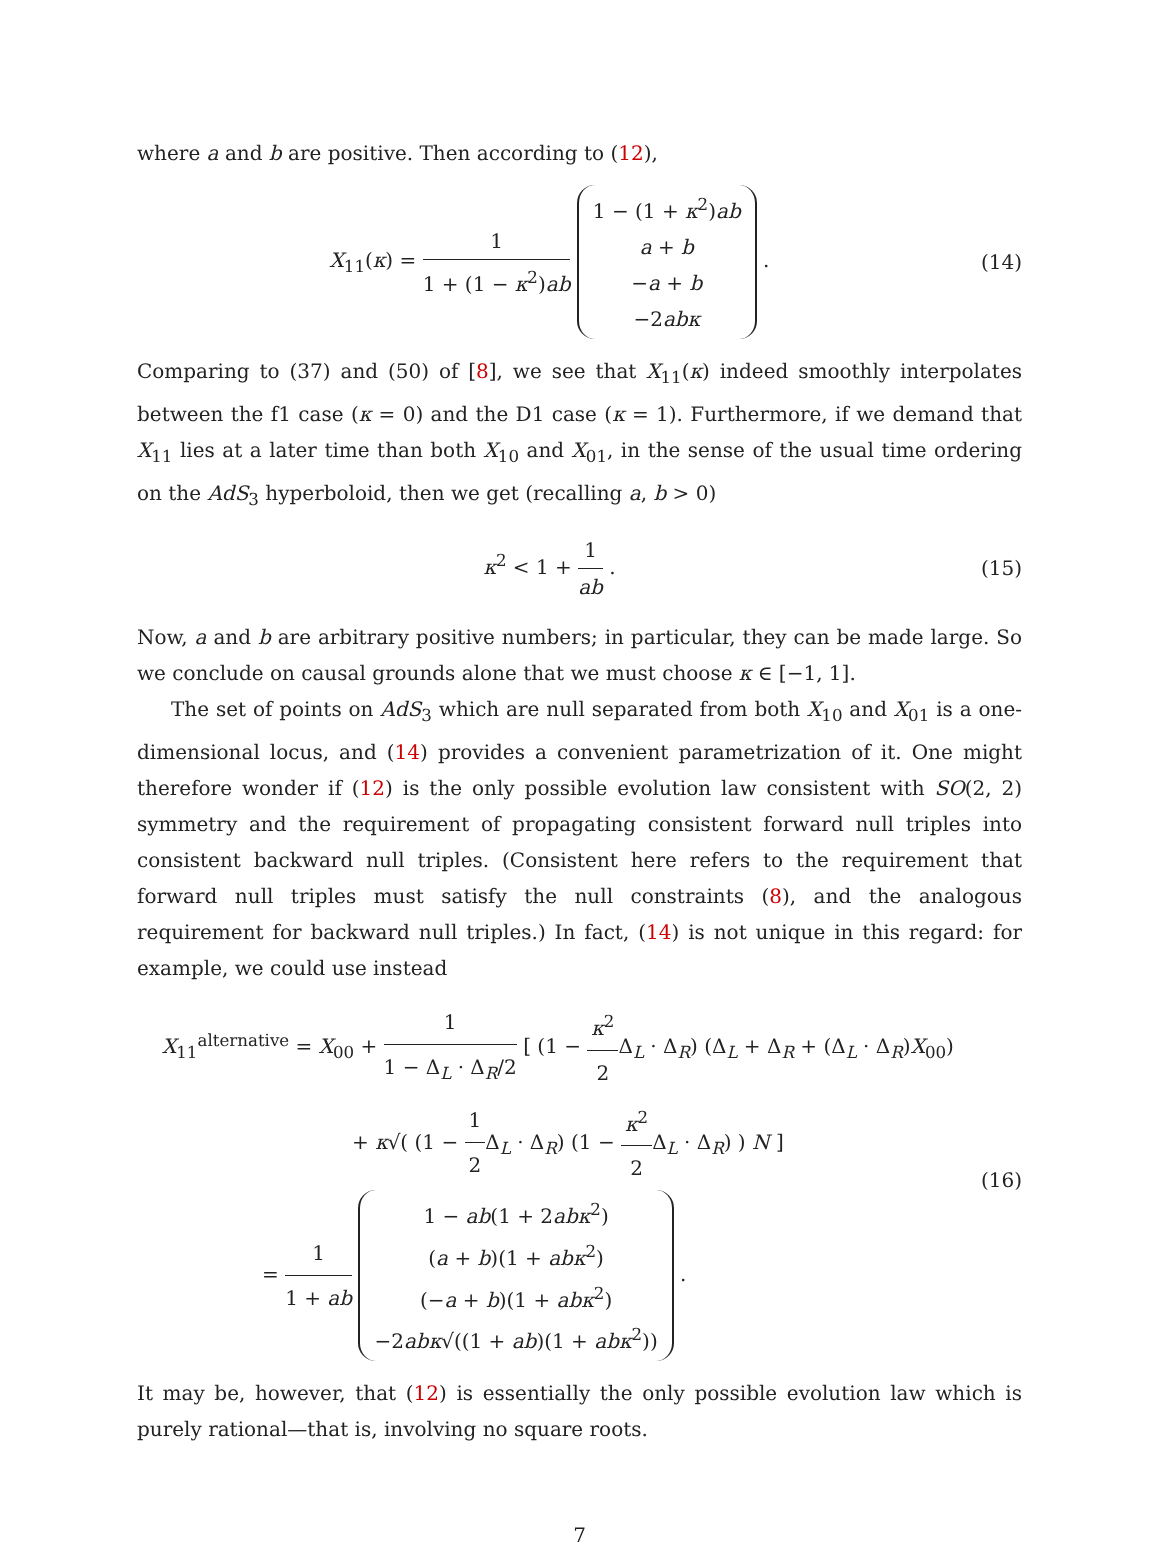where a and b are positive. Then according to (12),
X<sub>11</sub>(κ) = 1 1 + (1 − κ<sup>2</sup>)ab 1 − (1 + κ<sup>2</sup>)ab a + b −a + b −2abκ .
(14)
Comparing to (37) and (50) of [8], we see that X<sub>11</sub>(κ) indeed smoothly interpolates between the f1 case (κ = 0) and the D1 case (κ = 1). Furthermore, if we demand that X<sub>11</sub> lies at a later time than both X<sub>10</sub> and X<sub>01</sub>, in the sense of the usual time ordering on the AdS<sub>3</sub> hyperboloid, then we get (recalling a, b > 0)
κ<sup>2</sup> < 1 + 1 ab . (15)
Now, a and b are arbitrary positive numbers; in particular, they can be made large. So we conclude on causal grounds alone that we must choose κ ∈ [−1, 1].
The set of points on AdS<sub>3</sub> which are null separated from both X<sub>10</sub> and X<sub>01</sub> is a one-dimensional locus, and (14) provides a convenient parametrization of it. One might therefore wonder if (12) is the only possible evolution law consistent with SO(2, 2) symmetry and the requirement of propagating consistent forward null triples into consistent backward null triples. (Consistent here refers to the requirement that forward null triples must satisfy the null constraints (8), and the analogous requirement for backward null triples.) In fact, (14) is not unique in this regard: for example, we could use instead
X<sub>11</sub><sup>alternative</sup> = X<sub>00</sub> + 1 1 − Δ<sub>L</sub> · Δ<sub>R</sub>/2 [ (1 − κ<sup>2</sup> 2 Δ<sub>L</sub> · Δ<sub>R</sub>) (Δ<sub>L</sub> + Δ<sub>R</sub> + (Δ<sub>L</sub> · Δ<sub>R</sub>)X<sub>00</sub>)
+ κ√( (1 − 1 2 Δ<sub>L</sub> · Δ<sub>R</sub>) (1 − κ<sup>2</sup> 2 Δ<sub>L</sub> · Δ<sub>R</sub>) ) N ]
= 1 1 + ab 1 − ab(1 + 2abκ<sup>2</sup>) (a + b)(1 + abκ<sup>2</sup>) (−a + b)(1 + abκ<sup>2</sup>) −2abκ√((1 + ab)(1 + abκ<sup>2</sup>)) .
(16)
It may be, however, that (12) is essentially the only possible evolution law which is purely rational—that is, involving no square roots.
7